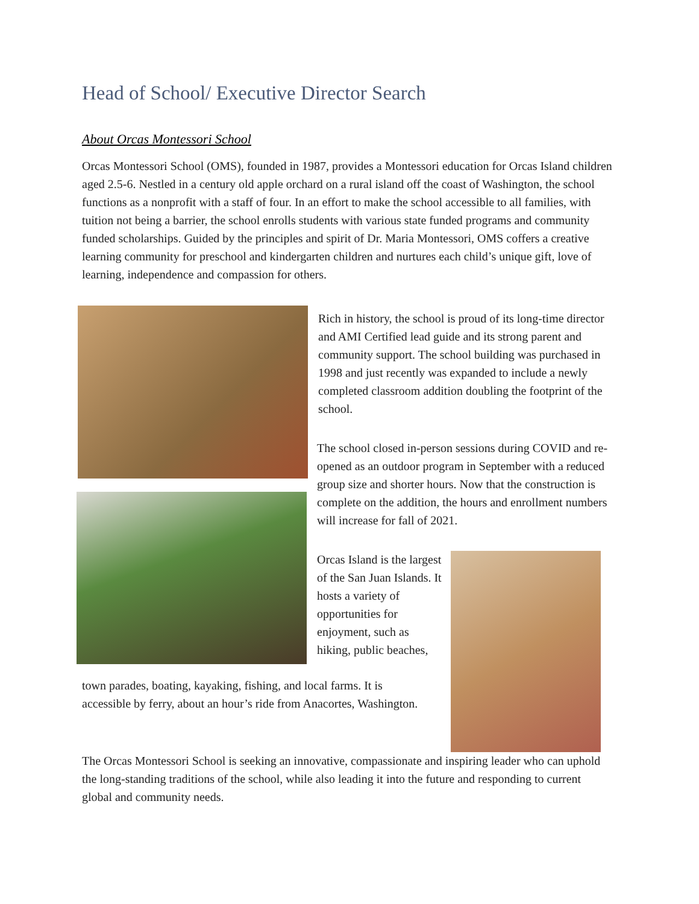Head of School/ Executive Director Search
About Orcas Montessori School
Orcas Montessori School (OMS), founded in 1987, provides a Montessori education for Orcas Island children aged 2.5-6. Nestled in a century old apple orchard on a rural island off the coast of Washington, the school functions as a nonprofit with a staff of four. In an effort to make the school accessible to all families, with tuition not being a barrier, the school enrolls students with various state funded programs and community funded scholarships. Guided by the principles and spirit of Dr. Maria Montessori, OMS coffers a creative learning community for preschool and kindergarten children and nurtures each child’s unique gift, love of learning, independence and compassion for others.
Rich in history, the school is proud of its long-time director and AMI Certified lead guide and its strong parent and community support. The school building was purchased in 1998 and just recently was expanded to include a newly completed classroom addition doubling the footprint of the school.
The school closed in-person sessions during COVID and re-opened as an outdoor program in September with a reduced group size and shorter hours. Now that the construction is complete on the addition, the hours and enrollment numbers will increase for fall of 2021.
Orcas Island is the largest of the San Juan Islands. It hosts a variety of opportunities for enjoyment, such as hiking, public beaches,
town parades, boating, kayaking, fishing, and local farms. It is accessible by ferry, about an hour’s ride from Anacortes, Washington.
The Orcas Montessori School is seeking an innovative, compassionate and inspiring leader who can uphold the long-standing traditions of the school, while also leading it into the future and responding to current global and community needs.